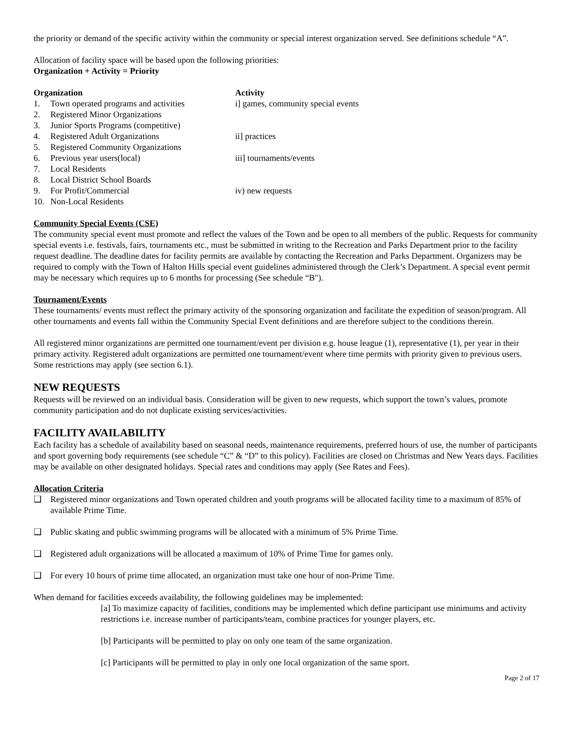the priority or demand of the specific activity within the community or special interest organization served. See definitions schedule “A”.
Allocation of facility space will be based upon the following priorities:
Organization + Activity = Priority
| Organization | | Activity |
| --- | --- | --- |
| 1. | Town operated programs and activities | i] games, community special events |
| 2. | Registered Minor Organizations | |
| 3. | Junior Sports Programs (competitive) | |
| 4. | Registered Adult Organizations | ii] practices |
| 5. | Registered Community Organizations | |
| 6. | Previous year users(local) | iii] tournaments/events |
| 7. | Local Residents | |
| 8. | Local District School Boards | |
| 9. | For Profit/Commercial | iv) new requests |
| 10. | Non-Local Residents | |
Community Special Events (CSE)
The community special event must promote and reflect the values of the Town and be open to all members of the public. Requests for community special events i.e. festivals, fairs, tournaments etc., must be submitted in writing to the Recreation and Parks Department prior to the facility request deadline. The deadline dates for facility permits are available by contacting the Recreation and Parks Department. Organizers may be required to comply with the Town of Halton Hills special event guidelines administered through the Clerk’s Department. A special event permit may be necessary which requires up to 6 months for processing (See schedule “B").
Tournament/Events
These tournaments/ events must reflect the primary activity of the sponsoring organization and facilitate the expedition of season/program. All other tournaments and events fall within the Community Special Event definitions and are therefore subject to the conditions therein.
All registered minor organizations are permitted one tournament/event per division e.g. house league (1), representative (1), per year in their primary activity. Registered adult organizations are permitted one tournament/event where time permits with priority given to previous users. Some restrictions may apply (see section 6.1).
NEW REQUESTS
Requests will be reviewed on an individual basis. Consideration will be given to new requests, which support the town’s values, promote community participation and do not duplicate existing services/activities.
FACILITY AVAILABILITY
Each facility has a schedule of availability based on seasonal needs, maintenance requirements, preferred hours of use, the number of participants and sport governing body requirements (see schedule “C” & “D” to this policy). Facilities are closed on Christmas and New Years days. Facilities may be available on other designated holidays. Special rates and conditions may apply (See Rates and Fees).
Allocation Criteria
❑ Registered minor organizations and Town operated children and youth programs will be allocated facility time to a maximum of 85% of available Prime Time.
❑ Public skating and public swimming programs will be allocated with a minimum of 5% Prime Time.
❑ Registered adult organizations will be allocated a maximum of 10% of Prime Time for games only.
❑ For every 10 hours of prime time allocated, an organization must take one hour of non-Prime Time.
When demand for facilities exceeds availability, the following guidelines may be implemented:
[a] To maximize capacity of facilities, conditions may be implemented which define participant use minimums and activity restrictions i.e. increase number of participants/team, combine practices for younger players, etc.
[b] Participants will be permitted to play on only one team of the same organization.
[c] Participants will be permitted to play in only one local organization of the same sport.
Page 2 of 17